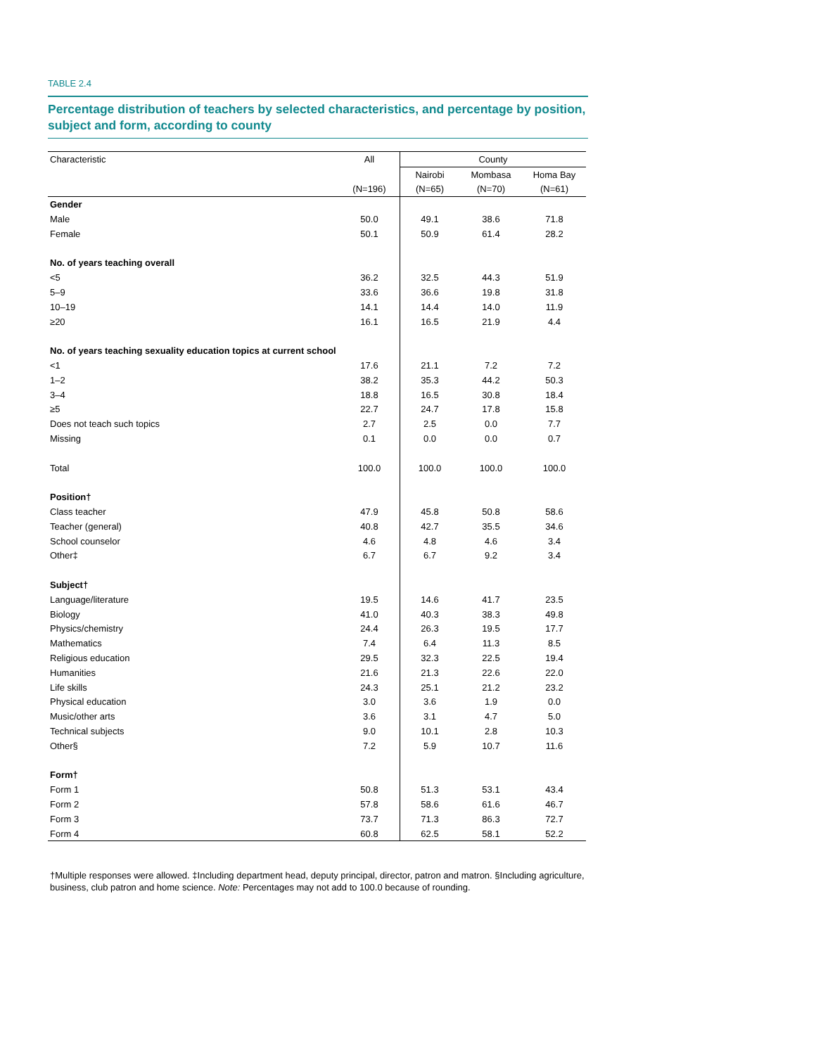TABLE 2.4
Percentage distribution of teachers by selected characteristics, and percentage by position, subject and form, according to county
| Characteristic | All | County | | |
| --- | --- | --- | --- | --- |
| | | Nairobi | Mombasa | Homa Bay |
| | (N=196) | (N=65) | (N=70) | (N=61) |
| Gender | | | | |
| Male | 50.0 | 49.1 | 38.6 | 71.8 |
| Female | 50.1 | 50.9 | 61.4 | 28.2 |
| No. of years teaching overall | | | | |
| <5 | 36.2 | 32.5 | 44.3 | 51.9 |
| 5–9 | 33.6 | 36.6 | 19.8 | 31.8 |
| 10–19 | 14.1 | 14.4 | 14.0 | 11.9 |
| ≥20 | 16.1 | 16.5 | 21.9 | 4.4 |
| No. of years teaching sexuality education topics at current school | | | | |
| <1 | 17.6 | 21.1 | 7.2 | 7.2 |
| 1–2 | 38.2 | 35.3 | 44.2 | 50.3 |
| 3–4 | 18.8 | 16.5 | 30.8 | 18.4 |
| ≥5 | 22.7 | 24.7 | 17.8 | 15.8 |
| Does not teach such topics | 2.7 | 2.5 | 0.0 | 7.7 |
| Missing | 0.1 | 0.0 | 0.0 | 0.7 |
| Total | 100.0 | 100.0 | 100.0 | 100.0 |
| Position† | | | | |
| Class teacher | 47.9 | 45.8 | 50.8 | 58.6 |
| Teacher (general) | 40.8 | 42.7 | 35.5 | 34.6 |
| School counselor | 4.6 | 4.8 | 4.6 | 3.4 |
| Other‡ | 6.7 | 6.7 | 9.2 | 3.4 |
| Subject† | | | | |
| Language/literature | 19.5 | 14.6 | 41.7 | 23.5 |
| Biology | 41.0 | 40.3 | 38.3 | 49.8 |
| Physics/chemistry | 24.4 | 26.3 | 19.5 | 17.7 |
| Mathematics | 7.4 | 6.4 | 11.3 | 8.5 |
| Religious education | 29.5 | 32.3 | 22.5 | 19.4 |
| Humanities | 21.6 | 21.3 | 22.6 | 22.0 |
| Life skills | 24.3 | 25.1 | 21.2 | 23.2 |
| Physical education | 3.0 | 3.6 | 1.9 | 0.0 |
| Music/other arts | 3.6 | 3.1 | 4.7 | 5.0 |
| Technical subjects | 9.0 | 10.1 | 2.8 | 10.3 |
| Other§ | 7.2 | 5.9 | 10.7 | 11.6 |
| Form† | | | | |
| Form 1 | 50.8 | 51.3 | 53.1 | 43.4 |
| Form 2 | 57.8 | 58.6 | 61.6 | 46.7 |
| Form 3 | 73.7 | 71.3 | 86.3 | 72.7 |
| Form 4 | 60.8 | 62.5 | 58.1 | 52.2 |
†Multiple responses were allowed. ‡Including department head, deputy principal, director, patron and matron. §Including agriculture, business, club patron and home science. Note: Percentages may not add to 100.0 because of rounding.